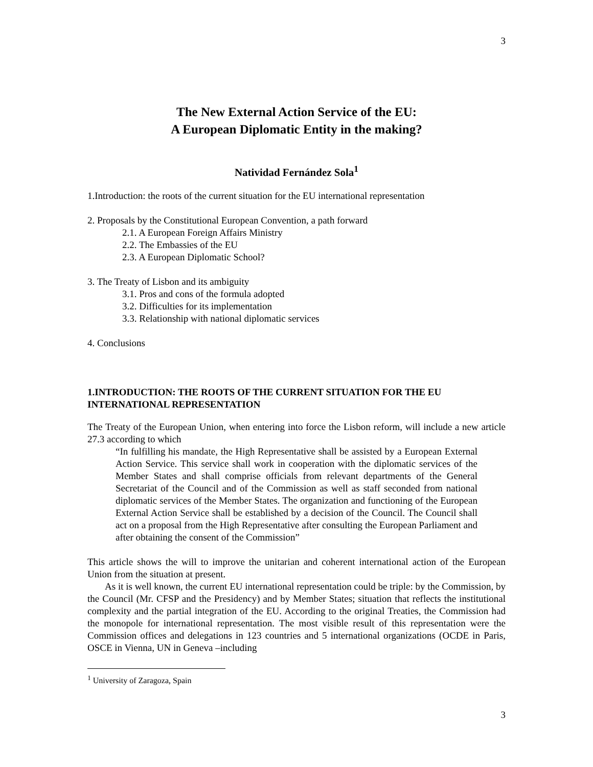3
The New External Action Service of the EU:
A European Diplomatic Entity in the making?
Natividad Fernández Sola<sup>1</sup>
1.Introduction: the roots of the current situation for the EU international representation
2. Proposals by the Constitutional European Convention, a path forward
2.1. A European Foreign Affairs Ministry
2.2. The Embassies of the EU
2.3. A European Diplomatic School?
3. The Treaty of Lisbon and its ambiguity
3.1. Pros and cons of the formula adopted
3.2. Difficulties for its implementation
3.3. Relationship with national diplomatic services
4. Conclusions
1.INTRODUCTION: THE ROOTS OF THE CURRENT SITUATION FOR THE EU INTERNATIONAL REPRESENTATION
The Treaty of the European Union, when entering into force the Lisbon reform, will include a new article 27.3 according to which
“In fulfilling his mandate, the High Representative shall be assisted by a European External Action Service. This service shall work in cooperation with the diplomatic services of the Member States and shall comprise officials from relevant departments of the General Secretariat of the Council and of the Commission as well as staff seconded from national diplomatic services of the Member States. The organization and functioning of the European External Action Service shall be established by a decision of the Council. The Council shall act on a proposal from the High Representative after consulting the European Parliament and after obtaining the consent of the Commission”
This article shows the will to improve the unitarian and coherent international action of the European Union from the situation at present.
As it is well known, the current EU international representation could be triple: by the Commission, by the Council (Mr. CFSP and the Presidency) and by Member States; situation that reflects the institutional complexity and the partial integration of the EU. According to the original Treaties, the Commission had the monopole for international representation. The most visible result of this representation were the Commission offices and delegations in 123 countries and 5 international organizations (OCDE in Paris, OSCE in Vienna, UN in Geneva –including
<sup>1</sup> University of Zaragoza, Spain
3